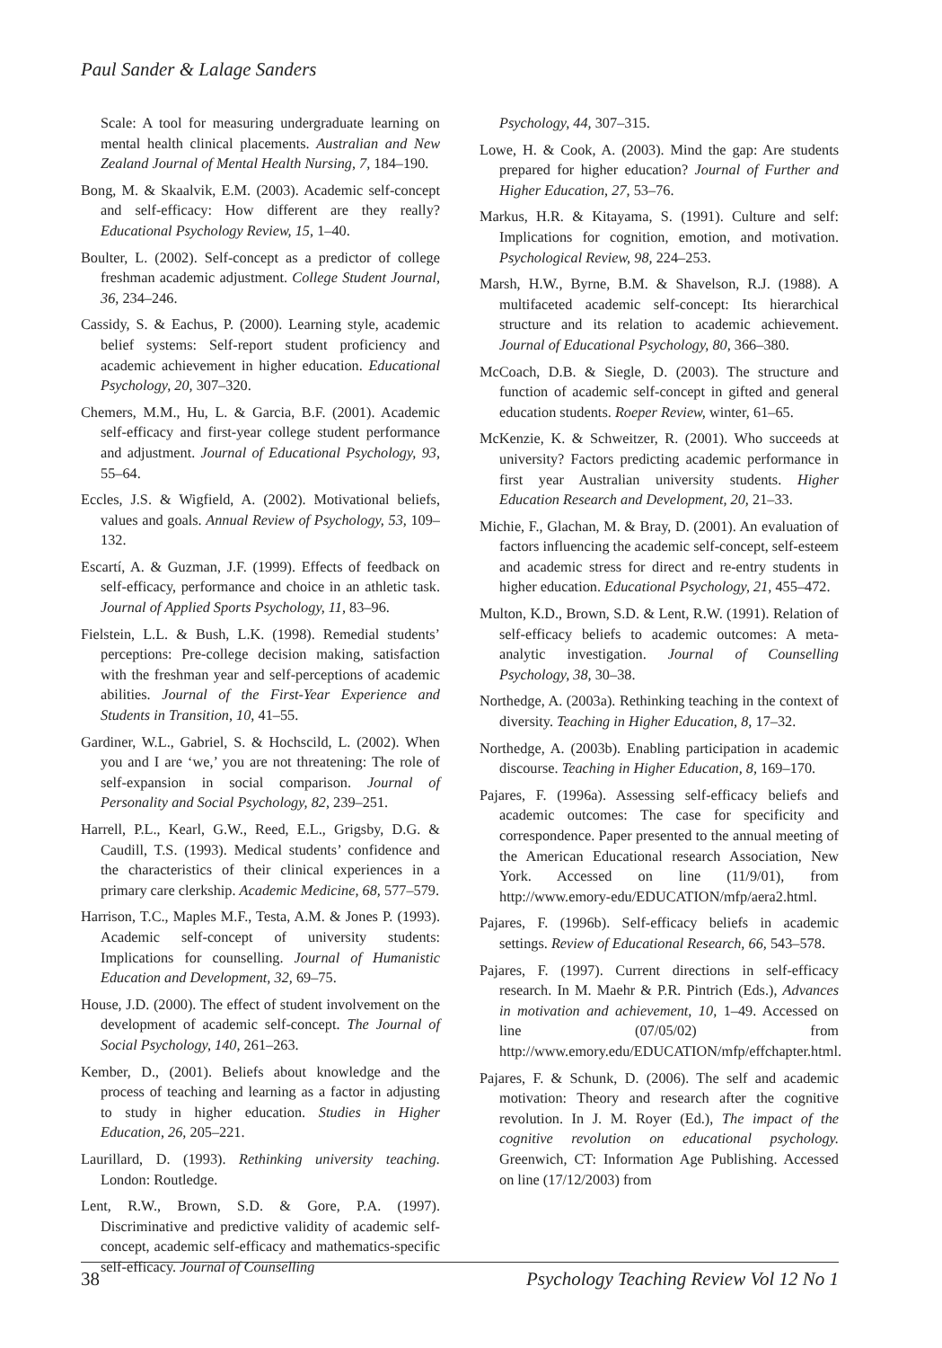Paul Sander & Lalage Sanders
Scale: A tool for measuring undergraduate learning on mental health clinical placements. Australian and New Zealand Journal of Mental Health Nursing, 7, 184–190.
Bong, M. & Skaalvik, E.M. (2003). Academic self-concept and self-efficacy: How different are they really? Educational Psychology Review, 15, 1–40.
Boulter, L. (2002). Self-concept as a predictor of college freshman academic adjustment. College Student Journal, 36, 234–246.
Cassidy, S. & Eachus, P. (2000). Learning style, academic belief systems: Self-report student proficiency and academic achievement in higher education. Educational Psychology, 20, 307–320.
Chemers, M.M., Hu, L. & Garcia, B.F. (2001). Academic self-efficacy and first-year college student performance and adjustment. Journal of Educational Psychology, 93, 55–64.
Eccles, J.S. & Wigfield, A. (2002). Motivational beliefs, values and goals. Annual Review of Psychology, 53, 109–132.
Escartí, A. & Guzman, J.F. (1999). Effects of feedback on self-efficacy, performance and choice in an athletic task. Journal of Applied Sports Psychology, 11, 83–96.
Fielstein, L.L. & Bush, L.K. (1998). Remedial students’ perceptions: Pre-college decision making, satisfaction with the freshman year and self-perceptions of academic abilities. Journal of the First-Year Experience and Students in Transition, 10, 41–55.
Gardiner, W.L., Gabriel, S. & Hochscild, L. (2002). When you and I are ‘we,’ you are not threatening: The role of self-expansion in social comparison. Journal of Personality and Social Psychology, 82, 239–251.
Harrell, P.L., Kearl, G.W., Reed, E.L., Grigsby, D.G. & Caudill, T.S. (1993). Medical students’ confidence and the characteristics of their clinical experiences in a primary care clerkship. Academic Medicine, 68, 577–579.
Harrison, T.C., Maples M.F., Testa, A.M. & Jones P. (1993). Academic self-concept of university students: Implications for counselling. Journal of Humanistic Education and Development, 32, 69–75.
House, J.D. (2000). The effect of student involvement on the development of academic self-concept. The Journal of Social Psychology, 140, 261–263.
Kember, D., (2001). Beliefs about knowledge and the process of teaching and learning as a factor in adjusting to study in higher education. Studies in Higher Education, 26, 205–221.
Laurillard, D. (1993). Rethinking university teaching. London: Routledge.
Lent, R.W., Brown, S.D. & Gore, P.A. (1997). Discriminative and predictive validity of academic self-concept, academic self-efficacy and mathematics-specific self-efficacy. Journal of Counselling
Psychology, 44, 307–315.
Lowe, H. & Cook, A. (2003). Mind the gap: Are students prepared for higher education? Journal of Further and Higher Education, 27, 53–76.
Markus, H.R. & Kitayama, S. (1991). Culture and self: Implications for cognition, emotion, and motivation. Psychological Review, 98, 224–253.
Marsh, H.W., Byrne, B.M. & Shavelson, R.J. (1988). A multifaceted academic self-concept: Its hierarchical structure and its relation to academic achievement. Journal of Educational Psychology, 80, 366–380.
McCoach, D.B. & Siegle, D. (2003). The structure and function of academic self-concept in gifted and general education students. Roeper Review, winter, 61–65.
McKenzie, K. & Schweitzer, R. (2001). Who succeeds at university? Factors predicting academic performance in first year Australian university students. Higher Education Research and Development, 20, 21–33.
Michie, F., Glachan, M. & Bray, D. (2001). An evaluation of factors influencing the academic self-concept, self-esteem and academic stress for direct and re-entry students in higher education. Educational Psychology, 21, 455–472.
Multon, K.D., Brown, S.D. & Lent, R.W. (1991). Relation of self-efficacy beliefs to academic outcomes: A meta-analytic investigation. Journal of Counselling Psychology, 38, 30–38.
Northedge, A. (2003a). Rethinking teaching in the context of diversity. Teaching in Higher Education, 8, 17–32.
Northedge, A. (2003b). Enabling participation in academic discourse. Teaching in Higher Education, 8, 169–170.
Pajares, F. (1996a). Assessing self-efficacy beliefs and academic outcomes: The case for specificity and correspondence. Paper presented to the annual meeting of the American Educational research Association, New York. Accessed on line (11/9/01), from http://www.emory-edu/EDUCATION/mfp/aera2.html.
Pajares, F. (1996b). Self-efficacy beliefs in academic settings. Review of Educational Research, 66, 543–578.
Pajares, F. (1997). Current directions in self-efficacy research. In M. Maehr & P.R. Pintrich (Eds.), Advances in motivation and achievement, 10, 1–49. Accessed on line (07/05/02) from http://www.emory.edu/EDUCATION/mfp/effchapter.html.
Pajares, F. & Schunk, D. (2006). The self and academic motivation: Theory and research after the cognitive revolution. In J. M. Royer (Ed.), The impact of the cognitive revolution on educational psychology. Greenwich, CT: Information Age Publishing. Accessed on line (17/12/2003) from
38 Psychology Teaching Review Vol 12 No 1